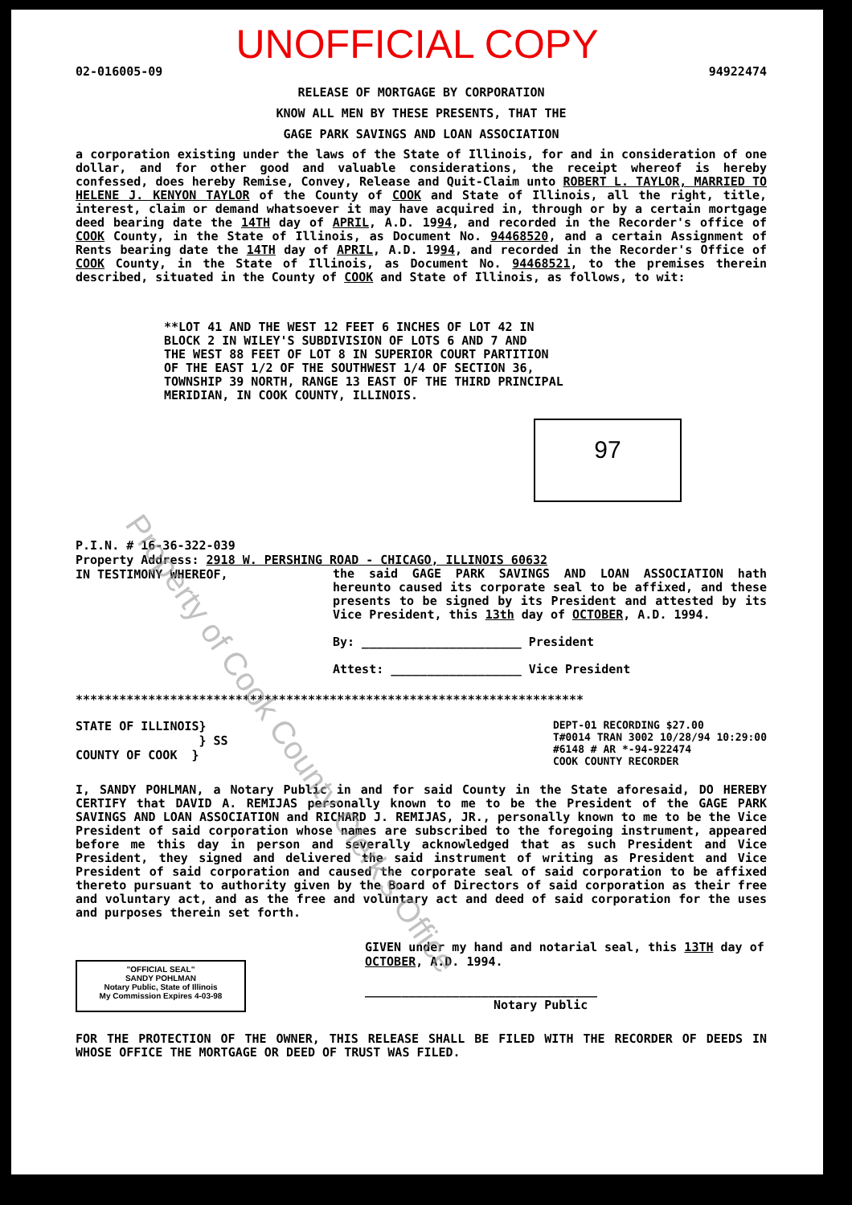UNOFFICIAL COPY
02-016005-09 94922474
RELEASE OF MORTGAGE BY CORPORATION
KNOW ALL MEN BY THESE PRESENTS, THAT THE
GAGE PARK SAVINGS AND LOAN ASSOCIATION
a corporation existing under the laws of the State of Illinois, for and in consideration of one dollar, and for other good and valuable considerations, the receipt whereof is hereby confessed, does hereby Remise, Convey, Release and Quit-Claim unto ROBERT L. TAYLOR, MARRIED TO HELENE J. KENYON TAYLOR of the County of COOK and State of Illinois, all the right, title, interest, claim or demand whatsoever it may have acquired in, through or by a certain mortgage deed bearing date the 14TH day of APRIL, A.D. 1994, and recorded in the Recorder's office of COOK County, in the State of Illinois, as Document No. 94468520, and a certain Assignment of Rents bearing date the 14TH day of APRIL, A.D. 1994, and recorded in the Recorder's Office of COOK County, in the State of Illinois, as Document No. 94468521, to the premises therein described, situated in the County of COOK and State of Illinois, as follows, to wit:
**LOT 41 AND THE WEST 12 FEET 6 INCHES OF LOT 42 IN
BLOCK 2 IN WILEY'S SUBDIVISION OF LOTS 6 AND 7 AND
THE WEST 88 FEET OF LOT 8 IN SUPERIOR COURT PARTITION
OF THE EAST 1/2 OF THE SOUTHWEST 1/4 OF SECTION 36,
TOWNSHIP 39 NORTH, RANGE 13 EAST OF THE THIRD PRINCIPAL
MERIDIAN, IN COOK COUNTY, ILLINOIS.
97
P.I.N. # 16-36-322-039
Property Address: 2918 W. PERSHING ROAD - CHICAGO, ILLINOIS 60632
IN TESTIMONY WHEREOF,
the said GAGE PARK SAVINGS AND LOAN ASSOCIATION hath hereunto caused its corporate seal to be affixed, and these presents to be signed by its President and attested by its Vice President, this 13th day of OCTOBER, A.D. 1994.
By: ______________________ President
Attest: __________________ Vice President
**********************************************************************
STATE OF ILLINOIS}
} SS
COUNTY OF COOK }
DEPT-01 RECORDING $27.00
T#0014 TRAN 3002 10/28/94 10:29:00
#6148 # AR *-94-922474
COOK COUNTY RECORDER
I, SANDY POHLMAN, a Notary Public in and for said County in the State aforesaid, DO HEREBY CERTIFY that DAVID A. REMIJAS personally known to me to be the President of the GAGE PARK SAVINGS AND LOAN ASSOCIATION and RICHARD J. REMIJAS, JR., personally known to me to be the Vice President of said corporation whose names are subscribed to the foregoing instrument, appeared before me this day in person and severally acknowledged that as such President and Vice President, they signed and delivered the said instrument of writing as President and Vice President of said corporation and caused the corporate seal of said corporation to be affixed thereto pursuant to authority given by the Board of Directors of said corporation as their free and voluntary act, and as the free and voluntary act and deed of said corporation for the uses and purposes therein set forth.
"OFFICIAL SEAL"
SANDY POHLMAN
Notary Public, State of Illinois
My Commission Expires 4-03-98
GIVEN under my hand and notarial seal, this 13TH day of OCTOBER, A.D. 1994.
________________________________
Notary Public
FOR THE PROTECTION OF THE OWNER, THIS RELEASE SHALL BE FILED WITH THE RECORDER OF DEEDS IN WHOSE OFFICE THE MORTGAGE OR DEED OF TRUST WAS FILED.
Property of Cook County Clerk's Office